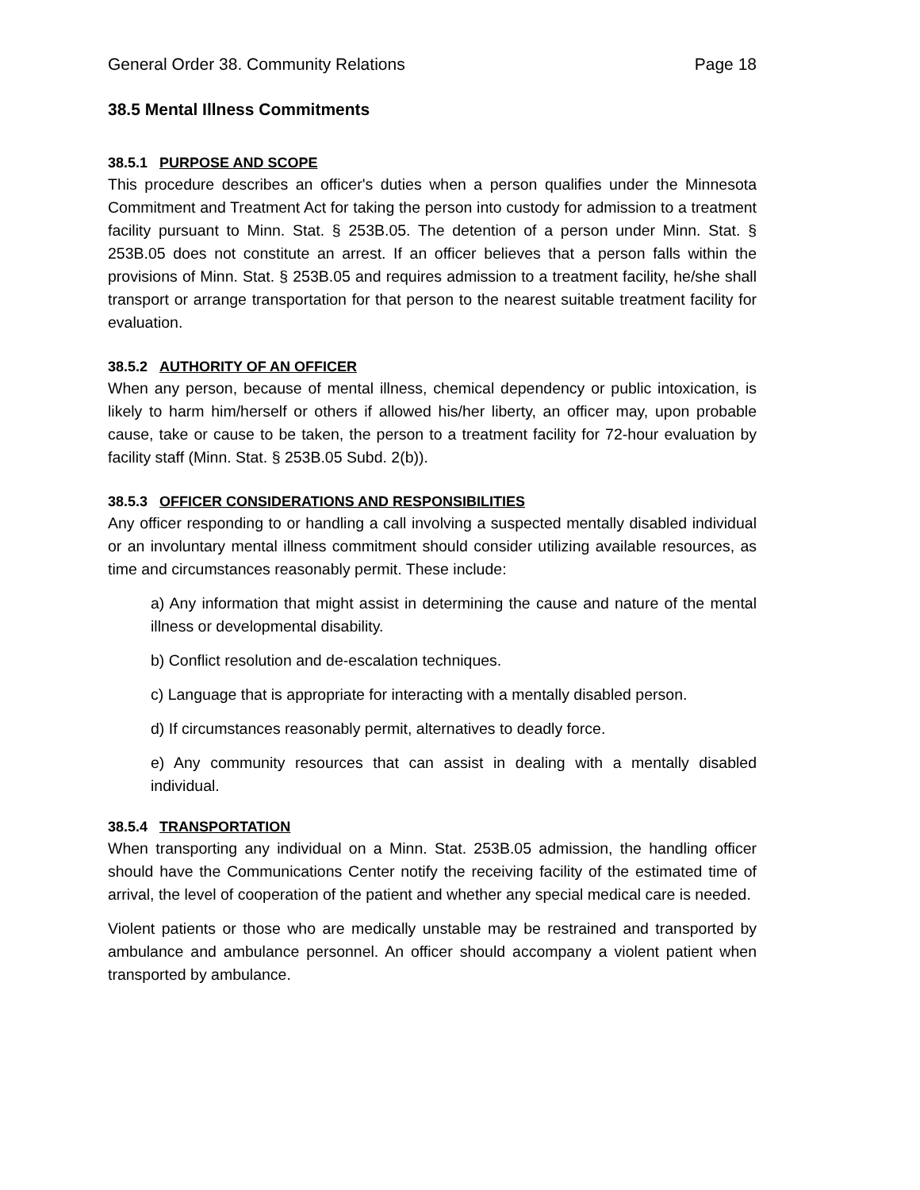General Order 38. Community Relations Page 18
38.5 Mental Illness Commitments
38.5.1 PURPOSE AND SCOPE
This procedure describes an officer's duties when a person qualifies under the Minnesota Commitment and Treatment Act for taking the person into custody for admission to a treatment facility pursuant to Minn. Stat. § 253B.05. The detention of a person under Minn. Stat. § 253B.05 does not constitute an arrest. If an officer believes that a person falls within the provisions of Minn. Stat. § 253B.05 and requires admission to a treatment facility, he/she shall transport or arrange transportation for that person to the nearest suitable treatment facility for evaluation.
38.5.2 AUTHORITY OF AN OFFICER
When any person, because of mental illness, chemical dependency or public intoxication, is likely to harm him/herself or others if allowed his/her liberty, an officer may, upon probable cause, take or cause to be taken, the person to a treatment facility for 72-hour evaluation by facility staff (Minn. Stat. § 253B.05 Subd. 2(b)).
38.5.3 OFFICER CONSIDERATIONS AND RESPONSIBILITIES
Any officer responding to or handling a call involving a suspected mentally disabled individual or an involuntary mental illness commitment should consider utilizing available resources, as time and circumstances reasonably permit. These include:
a) Any information that might assist in determining the cause and nature of the mental illness or developmental disability.
b) Conflict resolution and de-escalation techniques.
c) Language that is appropriate for interacting with a mentally disabled person.
d) If circumstances reasonably permit, alternatives to deadly force.
e) Any community resources that can assist in dealing with a mentally disabled individual.
38.5.4 TRANSPORTATION
When transporting any individual on a Minn. Stat. 253B.05 admission, the handling officer should have the Communications Center notify the receiving facility of the estimated time of arrival, the level of cooperation of the patient and whether any special medical care is needed.
Violent patients or those who are medically unstable may be restrained and transported by ambulance and ambulance personnel. An officer should accompany a violent patient when transported by ambulance.